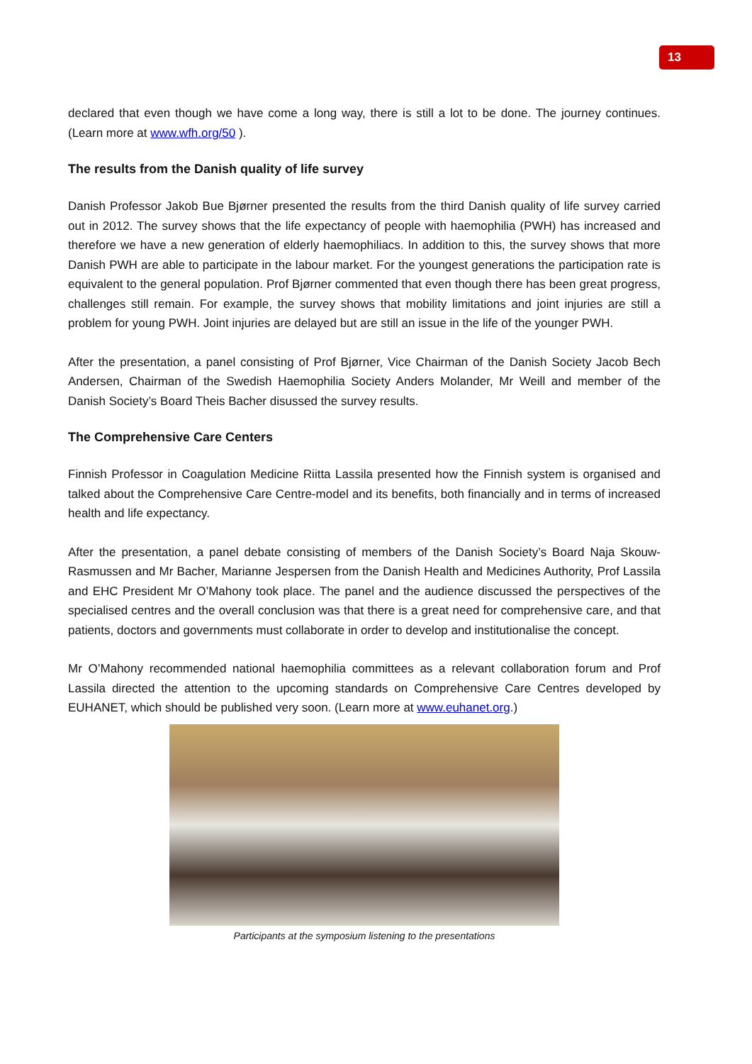13
declared that even though we have come a long way, there is still a lot to be done. The journey continues. (Learn more at www.wfh.org/50 ).
The results from the Danish quality of life survey
Danish Professor Jakob Bue Bjørner presented the results from the third Danish quality of life survey carried out in 2012. The survey shows that the life expectancy of people with haemophilia (PWH) has increased and therefore we have a new generation of elderly haemophiliacs. In addition to this, the survey shows that more Danish PWH are able to participate in the labour market. For the youngest generations the participation rate is equivalent to the general population. Prof Bjørner commented that even though there has been great progress, challenges still remain. For example, the survey shows that mobility limitations and joint injuries are still a problem for young PWH. Joint injuries are delayed but are still an issue in the life of the younger PWH.
After the presentation, a panel consisting of Prof Bjørner, Vice Chairman of the Danish Society Jacob Bech Andersen, Chairman of the Swedish Haemophilia Society Anders Molander, Mr Weill and member of the Danish Society’s Board Theis Bacher disussed the survey results.
The Comprehensive Care Centers
Finnish Professor in Coagulation Medicine Riitta Lassila presented how the Finnish system is organised and talked about the Comprehensive Care Centre-model and its benefits, both financially and in terms of increased health and life expectancy.
After the presentation, a panel debate consisting of members of the Danish Society’s Board Naja Skouw-Rasmussen and Mr Bacher, Marianne Jespersen from the Danish Health and Medicines Authority, Prof Lassila and EHC President Mr O’Mahony took place. The panel and the audience discussed the perspectives of the specialised centres and the overall conclusion was that there is a great need for comprehensive care, and that patients, doctors and governments must collaborate in order to develop and institutionalise the concept.
Mr O’Mahony recommended national haemophilia committees as a relevant collaboration forum and Prof Lassila directed the attention to the upcoming standards on Comprehensive Care Centres developed by EUHANET, which should be published very soon. (Learn more at www.euhanet.org.)
Participants at the symposium listening to the presentations